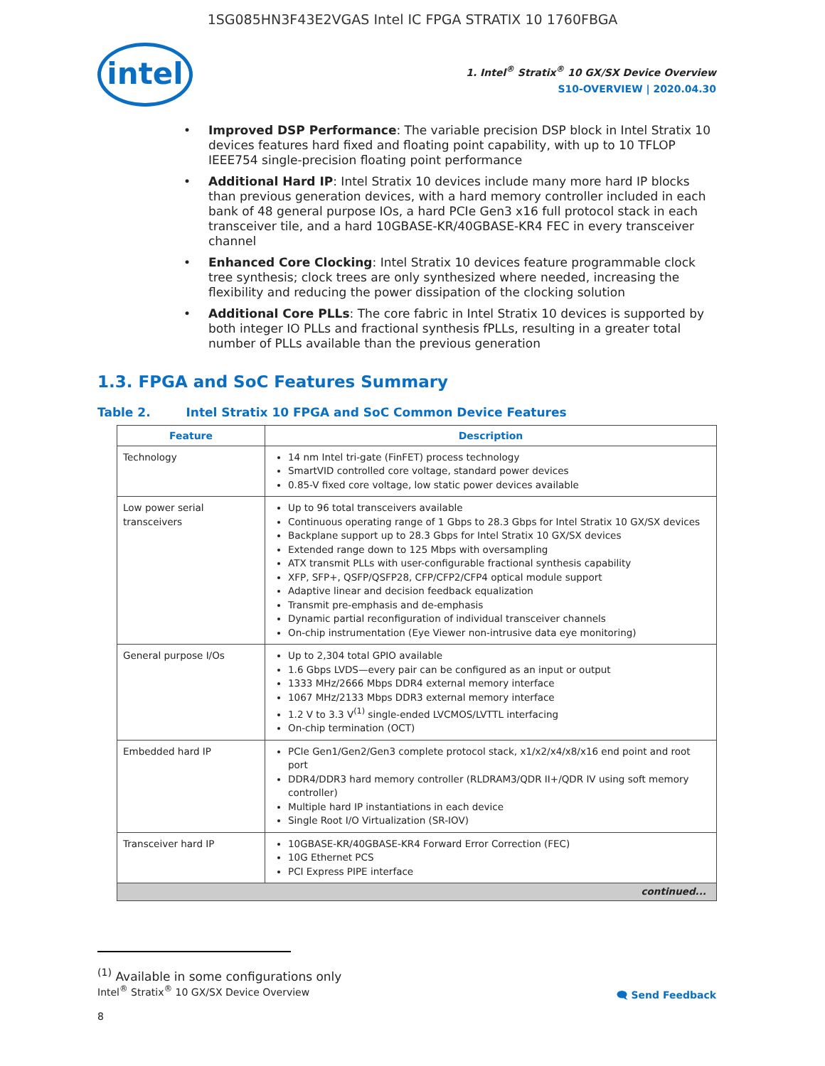1SG085HN3F43E2VGAS Intel IC FPGA STRATIX 10 1760FBGA
intel
1. Intel<sup>®</sup> Stratix<sup>®</sup> 10 GX/SX Device Overview
S10-OVERVIEW | 2020.04.30
• Improved DSP Performance: The variable precision DSP block in Intel Stratix 10 devices features hard fixed and floating point capability, with up to 10 TFLOP IEEE754 single-precision floating point performance
• Additional Hard IP: Intel Stratix 10 devices include many more hard IP blocks than previous generation devices, with a hard memory controller included in each bank of 48 general purpose IOs, a hard PCIe Gen3 x16 full protocol stack in each transceiver tile, and a hard 10GBASE-KR/40GBASE-KR4 FEC in every transceiver channel
• Enhanced Core Clocking: Intel Stratix 10 devices feature programmable clock tree synthesis; clock trees are only synthesized where needed, increasing the flexibility and reducing the power dissipation of the clocking solution
• Additional Core PLLs: The core fabric in Intel Stratix 10 devices is supported by both integer IO PLLs and fractional synthesis fPLLs, resulting in a greater total number of PLLs available than the previous generation
1.3. FPGA and SoC Features Summary
Table 2. Intel Stratix 10 FPGA and SoC Common Device Features
| Feature | Description |
| --- | --- |
| Technology | 14 nm Intel tri-gate (FinFET) process technology SmartVID controlled core voltage, standard power devices 0.85-V fixed core voltage, low static power devices available |
| Low power serial transceivers | Up to 96 total transceivers available Continuous operating range of 1 Gbps to 28.3 Gbps for Intel Stratix 10 GX/SX devices Backplane support up to 28.3 Gbps for Intel Stratix 10 GX/SX devices Extended range down to 125 Mbps with oversampling ATX transmit PLLs with user-configurable fractional synthesis capability XFP, SFP+, QSFP/QSFP28, CFP/CFP2/CFP4 optical module support Adaptive linear and decision feedback equalization Transmit pre-emphasis and de-emphasis Dynamic partial reconfiguration of individual transceiver channels On-chip instrumentation (Eye Viewer non-intrusive data eye monitoring) |
| General purpose I/Os | Up to 2,304 total GPIO available 1.6 Gbps LVDS—every pair can be configured as an input or output 1333 MHz/2666 Mbps DDR4 external memory interface 1067 MHz/2133 Mbps DDR3 external memory interface 1.2 V to 3.3 V<sup>(1)</sup> single-ended LVCMOS/LVTTL interfacing On-chip termination (OCT) |
| Embedded hard IP | PCIe Gen1/Gen2/Gen3 complete protocol stack, x1/x2/x4/x8/x16 end point and root port DDR4/DDR3 hard memory controller (RLDRAM3/QDR II+/QDR IV using soft memory controller) Multiple hard IP instantiations in each device Single Root I/O Virtualization (SR-IOV) |
| Transceiver hard IP | 10GBASE-KR/40GBASE-KR4 Forward Error Correction (FEC) 10G Ethernet PCS PCI Express PIPE interface |
| continued... | |
<sup>(1)</sup> Available in some configurations only
Intel<sup>®</sup> Stratix<sup>®</sup> 10 GX/SX Device Overview
🗨 Send Feedback
8